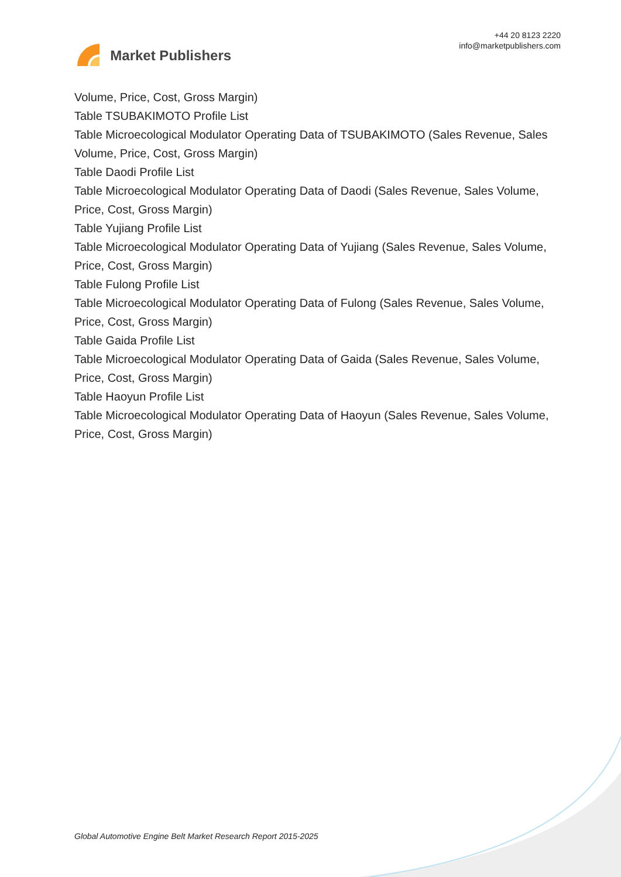Market Publishers
+44 20 8123 2220
info@marketpublishers.com
Volume, Price, Cost, Gross Margin)
Table TSUBAKIMOTO Profile List
Table Microecological Modulator Operating Data of TSUBAKIMOTO (Sales Revenue, Sales Volume, Price, Cost, Gross Margin)
Table Daodi Profile List
Table Microecological Modulator Operating Data of Daodi (Sales Revenue, Sales Volume, Price, Cost, Gross Margin)
Table Yujiang Profile List
Table Microecological Modulator Operating Data of Yujiang (Sales Revenue, Sales Volume, Price, Cost, Gross Margin)
Table Fulong Profile List
Table Microecological Modulator Operating Data of Fulong (Sales Revenue, Sales Volume, Price, Cost, Gross Margin)
Table Gaida Profile List
Table Microecological Modulator Operating Data of Gaida (Sales Revenue, Sales Volume, Price, Cost, Gross Margin)
Table Haoyun Profile List
Table Microecological Modulator Operating Data of Haoyun (Sales Revenue, Sales Volume, Price, Cost, Gross Margin)
Global Automotive Engine Belt Market Research Report 2015-2025